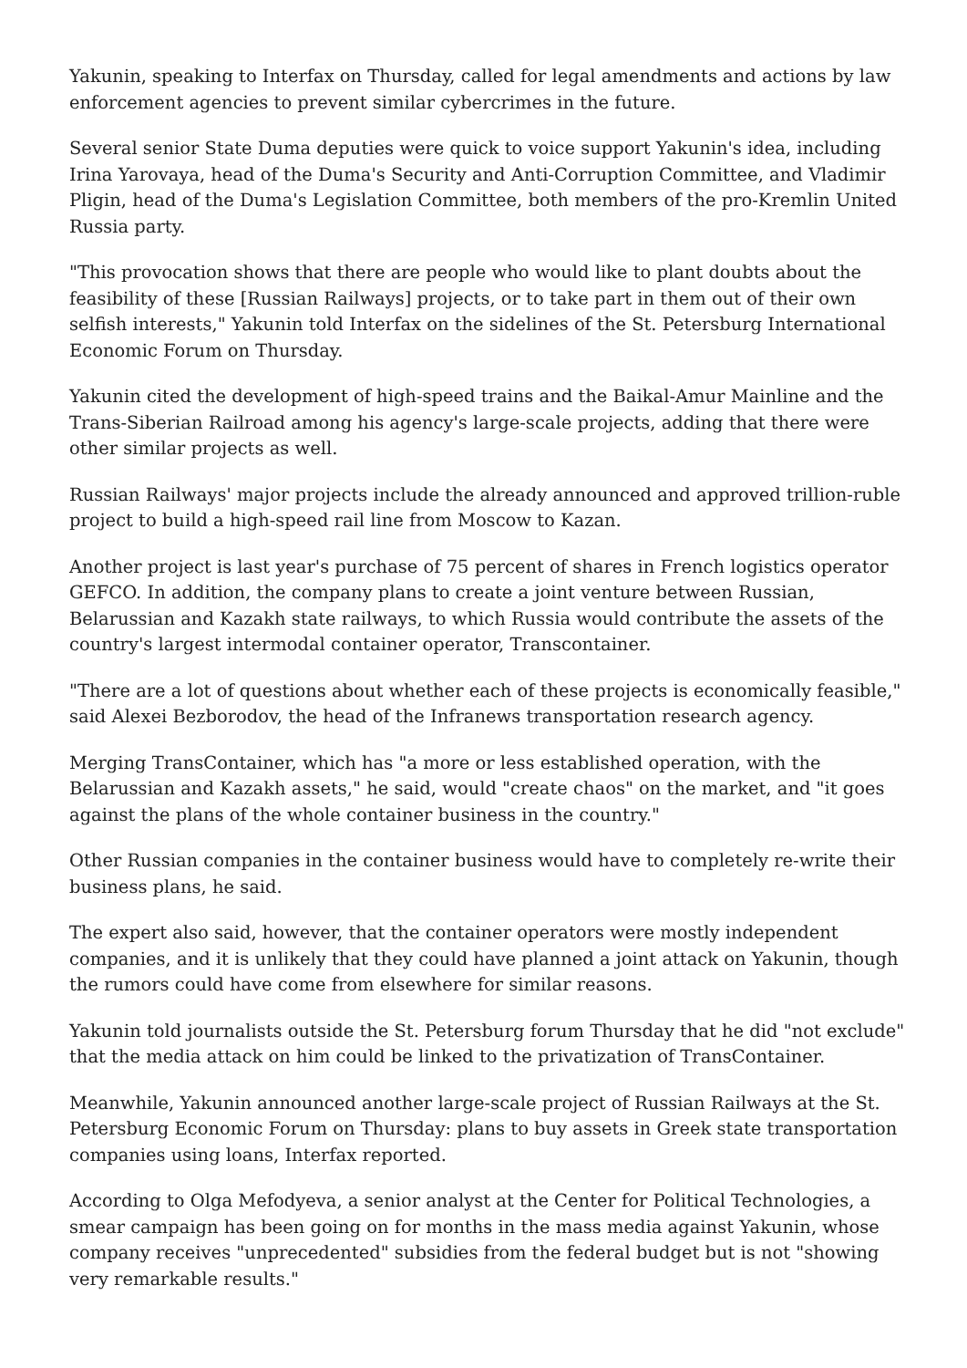Yakunin, speaking to Interfax on Thursday, called for legal amendments and actions by law enforcement agencies to prevent similar cybercrimes in the future.
Several senior State Duma deputies were quick to voice support Yakunin's idea, including Irina Yarovaya, head of the Duma's Security and Anti-Corruption Committee, and Vladimir Pligin, head of the Duma's Legislation Committee, both members of the pro-Kremlin United Russia party.
"This provocation shows that there are people who would like to plant doubts about the feasibility of these [Russian Railways] projects, or to take part in them out of their own selfish interests," Yakunin told Interfax on the sidelines of the St. Petersburg International Economic Forum on Thursday.
Yakunin cited the development of high-speed trains and the Baikal-Amur Mainline and the Trans-Siberian Railroad among his agency's large-scale projects, adding that there were other similar projects as well.
Russian Railways' major projects include the already announced and approved trillion-ruble project to build a high-speed rail line from Moscow to Kazan.
Another project is last year's purchase of 75 percent of shares in French logistics operator GEFCO. In addition, the company plans to create a joint venture between Russian, Belarussian and Kazakh state railways, to which Russia would contribute the assets of the country's largest intermodal container operator, Transcontainer.
"There are a lot of questions about whether each of these projects is economically feasible," said Alexei Bezborodov, the head of the Infranews transportation research agency.
Merging TransContainer, which has "a more or less established operation, with the Belarussian and Kazakh assets," he said, would "create chaos" on the market, and "it goes against the plans of the whole container business in the country."
Other Russian companies in the container business would have to completely re-write their business plans, he said.
The expert also said, however, that the container operators were mostly independent companies, and it is unlikely that they could have planned a joint attack on Yakunin, though the rumors could have come from elsewhere for similar reasons.
Yakunin told journalists outside the St. Petersburg forum Thursday that he did "not exclude" that the media attack on him could be linked to the privatization of TransContainer.
Meanwhile, Yakunin announced another large-scale project of Russian Railways at the St. Petersburg Economic Forum on Thursday: plans to buy assets in Greek state transportation companies using loans, Interfax reported.
According to Olga Mefodyeva, a senior analyst at the Center for Political Technologies, a smear campaign has been going on for months in the mass media against Yakunin, whose company receives "unprecedented" subsidies from the federal budget but is not "showing very remarkable results."